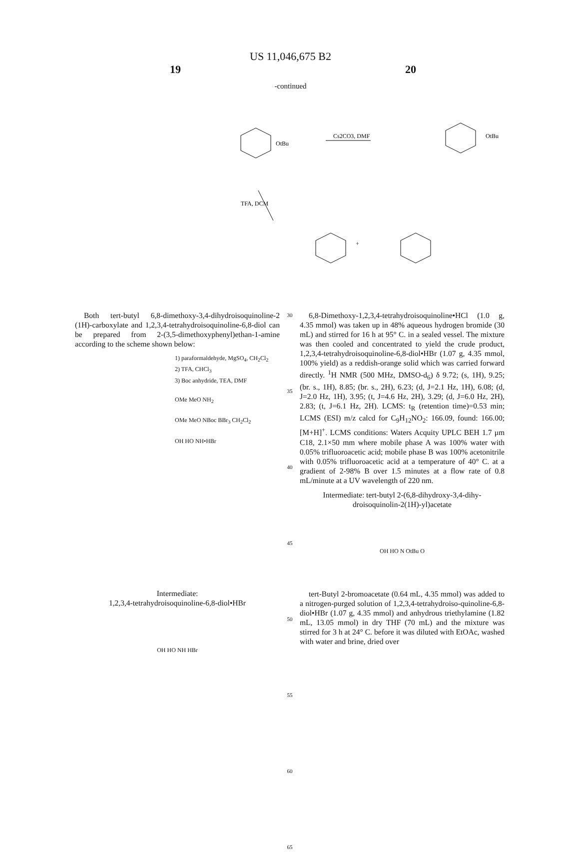US 11,046,675 B2
19 20
-continued
Cs2CO3, DMF
TFA, DCM
OtBu
OtBu
+
Both tert-butyl 6,8-dimethoxy-3,4-dihydroisoquinoline-2 (1H)-carboxylate and 1,2,3,4-tetrahydroisoquinoline-6,8-diol can be prepared from 2-(3,5-dimethoxyphenyl)ethan-1-amine according to the scheme shown below:
1) paraformaldehyde, MgSO<sub>4</sub>, CH<sub>2</sub>Cl<sub>2</sub>
2) TFA, CHCl<sub>3</sub>
3) Boc anhydride, TEA, DMF
OMe MeO NH<sub>2</sub>
OMe MeO NBoc BBr<sub>3</sub> CH<sub>2</sub>Cl<sub>2</sub>
OH HO NH•HBr
Intermediate:
1,2,3,4-tetrahydroisoquinoline-6,8-diol•HBr
OH HO NH HBr
30
35
40
45
50
55
60
65
6,8-Dimethoxy-1,2,3,4-tetrahydroisoquinoline•HCl (1.0 g, 4.35 mmol) was taken up in 48% aqueous hydrogen bromide (30 mL) and stirred for 16 h at 95° C. in a sealed vessel. The mixture was then cooled and concentrated to yield the crude product, 1,2,3,4-tetrahydroisoquinoline-6,8-diol•HBr (1.07 g, 4.35 mmol, 100% yield) as a reddish-orange solid which was carried forward directly. <sup>1</sup>H NMR (500 MHz, DMSO-d<sub>6</sub>) δ 9.72; (s, 1H), 9.25; (br. s., 1H), 8.85; (br. s., 2H), 6.23; (d, J=2.1 Hz, 1H), 6.08; (d, J=2.0 Hz, 1H), 3.95; (t, J=4.6 Hz, 2H), 3.29; (d, J=6.0 Hz, 2H), 2.83; (t, J=6.1 Hz, 2H). LCMS: t<sub>R</sub> (retention time)=0.53 min; LCMS (ESI) m/z calcd for C<sub>9</sub>H<sub>12</sub>NO<sub>2</sub>: 166.09, found: 166.00; [M+H]<sup>+</sup>. LCMS conditions: Waters Acquity UPLC BEH 1.7 μm C18, 2.1×50 mm where mobile phase A was 100% water with 0.05% trifluoroacetic acid; mobile phase B was 100% acetonitrile with 0.05% trifluoroacetic acid at a temperature of 40° C. at a gradient of 2-98% B over 1.5 minutes at a flow rate of 0.8 mL/minute at a UV wavelength of 220 nm.
Intermediate: tert-butyl 2-(6,8-dihydroxy-3,4-dihy-droisoquinolin-2(1H)-yl)acetate
OH HO N OtBu O
tert-Butyl 2-bromoacetate (0.64 mL, 4.35 mmol) was added to a nitrogen-purged solution of 1,2,3,4-tetrahydroiso-quinoline-6,8-diol•HBr (1.07 g, 4.35 mmol) and anhydrous triethylamine (1.82 mL, 13.05 mmol) in dry THF (70 mL) and the mixture was stirred for 3 h at 24° C. before it was diluted with EtOAc, washed with water and brine, dried over